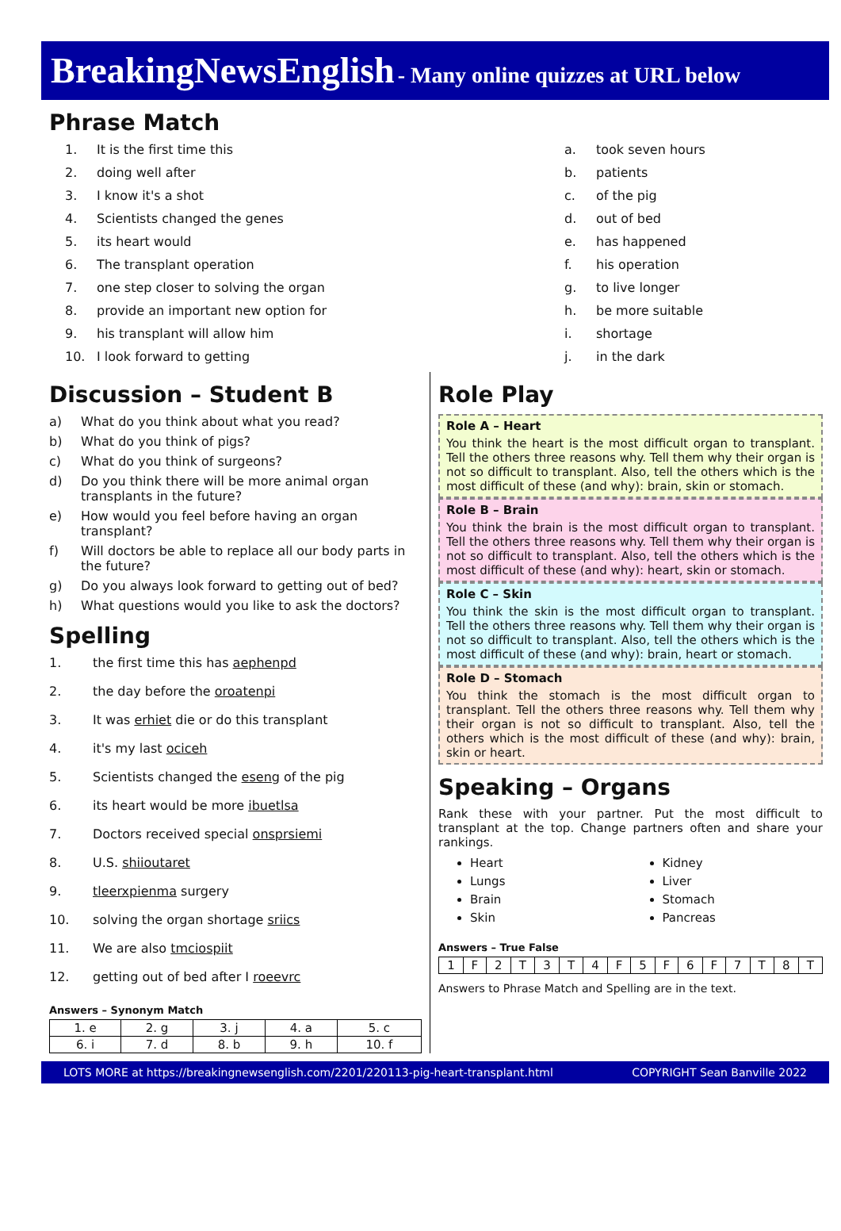BreakingNewsEnglish - Many online quizzes at URL below
Phrase Match
1. It is the first time this
2. doing well after
3. I know it's a shot
4. Scientists changed the genes
5. its heart would
6. The transplant operation
7. one step closer to solving the organ
8. provide an important new option for
9. his transplant will allow him
10. I look forward to getting
a. took seven hours
b. patients
c. of the pig
d. out of bed
e. has happened
f. his operation
g. to live longer
h. be more suitable
i. shortage
j. in the dark
Discussion – Student B
a) What do you think about what you read?
b) What do you think of pigs?
c) What do you think of surgeons?
d) Do you think there will be more animal organ transplants in the future?
e) How would you feel before having an organ transplant?
f) Will doctors be able to replace all our body parts in the future?
g) Do you always look forward to getting out of bed?
h) What questions would you like to ask the doctors?
Spelling
1. the first time this has aephenpd
2. the day before the oroatenpi
3. It was erhiet die or do this transplant
4. it's my last ociceh
5. Scientists changed the eseng of the pig
6. its heart would be more ibuetlsa
7. Doctors received special onsprsiemi
8. U.S. shiioutaret
9. tleerxpienma surgery
10. solving the organ shortage sriics
11. We are also tmciospiit
12. getting out of bed after I roeevrc
Answers – Synonym Match
| 1. e | 2. g | 3. j | 4. a | 5. c |
| 6. i | 7. d | 8. b | 9. h | 10. f |
Role Play
Role A – Heart
You think the heart is the most difficult organ to transplant. Tell the others three reasons why. Tell them why their organ is not so difficult to transplant. Also, tell the others which is the most difficult of these (and why): brain, skin or stomach.
Role B – Brain
You think the brain is the most difficult organ to transplant. Tell the others three reasons why. Tell them why their organ is not so difficult to transplant. Also, tell the others which is the most difficult of these (and why): heart, skin or stomach.
Role C – Skin
You think the skin is the most difficult organ to transplant. Tell the others three reasons why. Tell them why their organ is not so difficult to transplant. Also, tell the others which is the most difficult of these (and why): brain, heart or stomach.
Role D – Stomach
You think the stomach is the most difficult organ to transplant. Tell the others three reasons why. Tell them why their organ is not so difficult to transplant. Also, tell the others which is the most difficult of these (and why): brain, skin or heart.
Speaking – Organs
Rank these with your partner. Put the most difficult to transplant at the top. Change partners often and share your rankings.
Heart
Lungs
Brain
Skin
Kidney
Liver
Stomach
Pancreas
Answers – True False
| 1 | F | 2 | T | 3 | T | 4 | F | 5 | F | 6 | F | 7 | T | 8 | T |
Answers to Phrase Match and Spelling are in the text.
LOTS MORE at https://breakingnewsenglish.com/2201/220113-pig-heart-transplant.html COPYRIGHT Sean Banville 2022